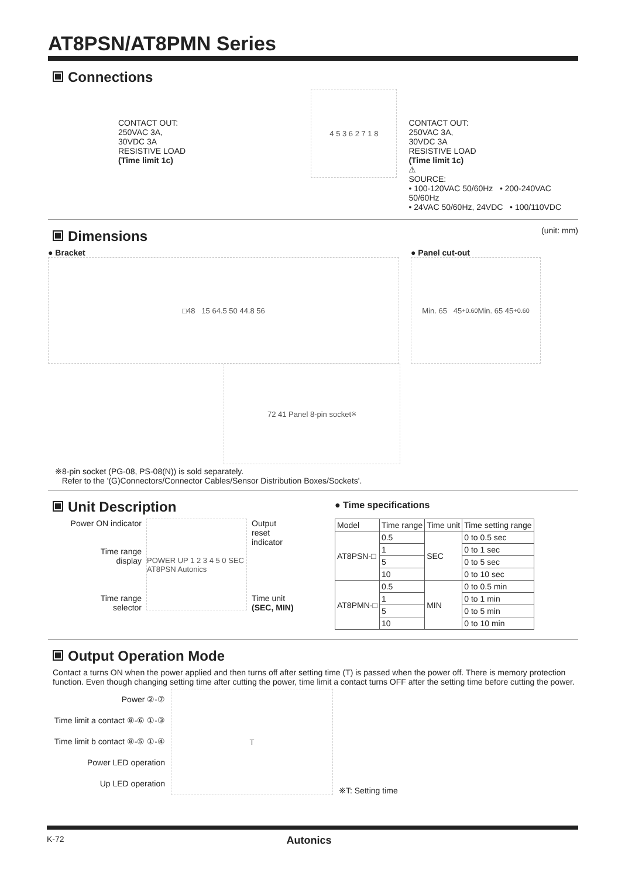AT8PSN/AT8PMN Series
Connections
CONTACT OUT:
250VAC 3A,
30VDC 3A
RESISTIVE LOAD
(Time limit 1c)
4 5 3 6 2 7 1 8
CONTACT OUT:
250VAC 3A,
30VDC 3A
RESISTIVE LOAD
(Time limit 1c)
⚠
SOURCE:
• 100-120VAC 50/60Hz • 200-240VAC 50/60Hz
• 24VAC 50/60Hz, 24VDC • 100/110VDC
Dimensions
(unit: mm)
● Bracket
□48 15 64.5 50 44.8 56
72 41 Panel 8-pin socket<sup>※</sup>
● Panel cut-out
Min. 65 45<sup>+0.6</sup><sub>0</sub> Min. 65 45<sup>+0.6</sup><sub>0</sub>
※8-pin socket (PG-08, PS-08(N)) is sold separately.
Refer to the '(G)Connectors/Connector Cables/Sensor Distribution Boxes/Sockets'.
Unit Description
Power ON indicator
Time range
display
Time range
selector
POWER UP 1 2 3 4 5 0 SEC AT8PSN Autonics
Output
reset
indicator
Time unit
(SEC, MIN)
● Time specifications
| Model | Time range | Time unit | Time setting range |
| --- | --- | --- | --- |
| AT8PSN-□ | 0.5 | SEC | 0 to 0.5 sec |
| | 1 | | 0 to 1 sec |
| | 5 | | 0 to 5 sec |
| | 10 | | 0 to 10 sec |
| AT8PMN-□ | 0.5 | MIN | 0 to 0.5 min |
| | 1 | | 0 to 1 min |
| | 5 | | 0 to 5 min |
| | 10 | | 0 to 10 min |
Output Operation Mode
Contact a turns ON when the power applied and then turns off after setting time (T) is passed when the power off. There is memory protection function. Even though changing setting time after cutting the power, time limit a contact turns OFF after the setting time before cutting the power.
Power ②-⑦
Time limit a contact ⑧-⑥ ①-③
Time limit b contact ⑧-⑤ ①-④
Power LED operation
Up LED operation
T
※T: Setting time
K-72 Autonics